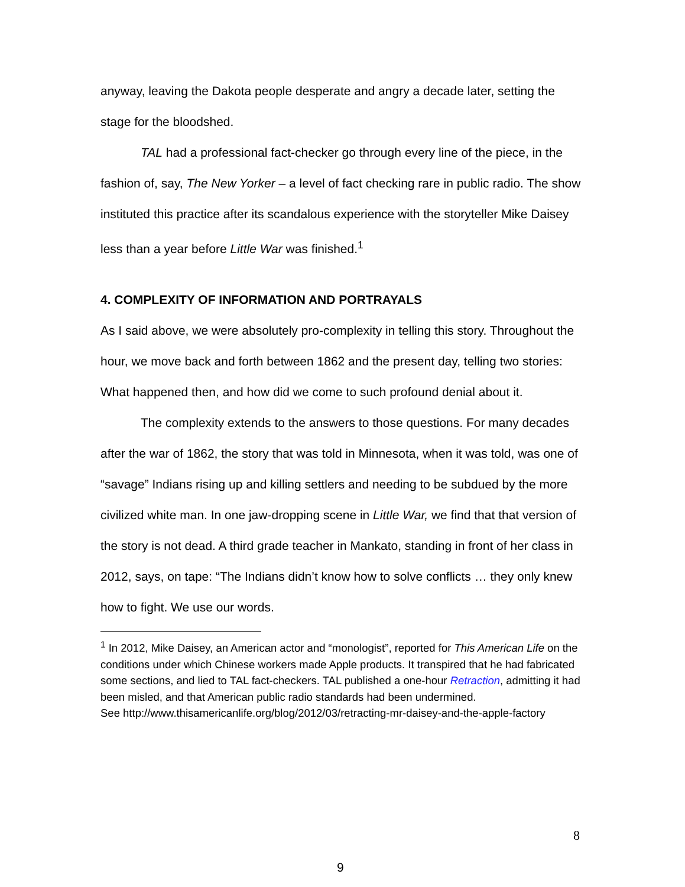anyway, leaving the Dakota people desperate and angry a decade later, setting the stage for the bloodshed.
TAL had a professional fact-checker go through every line of the piece, in the fashion of, say, The New Yorker – a level of fact checking rare in public radio. The show instituted this practice after its scandalous experience with the storyteller Mike Daisey less than a year before Little War was finished.<sup>1</sup>
4. COMPLEXITY OF INFORMATION AND PORTRAYALS
As I said above, we were absolutely pro-complexity in telling this story. Throughout the hour, we move back and forth between 1862 and the present day, telling two stories: What happened then, and how did we come to such profound denial about it.
The complexity extends to the answers to those questions. For many decades after the war of 1862, the story that was told in Minnesota, when it was told, was one of “savage” Indians rising up and killing settlers and needing to be subdued by the more civilized white man. In one jaw-dropping scene in Little War, we find that that version of the story is not dead. A third grade teacher in Mankato, standing in front of her class in 2012, says, on tape: “The Indians didn’t know how to solve conflicts … they only knew how to fight. We use our words.
<sup>1</sup> In 2012, Mike Daisey, an American actor and “monologist”, reported for This American Life on the conditions under which Chinese workers made Apple products. It transpired that he had fabricated some sections, and lied to TAL fact-checkers. TAL published a one-hour Retraction, admitting it had been misled, and that American public radio standards had been undermined.
See http://www.thisamericanlife.org/blog/2012/03/retracting-mr-daisey-and-the-apple-factory
8
9